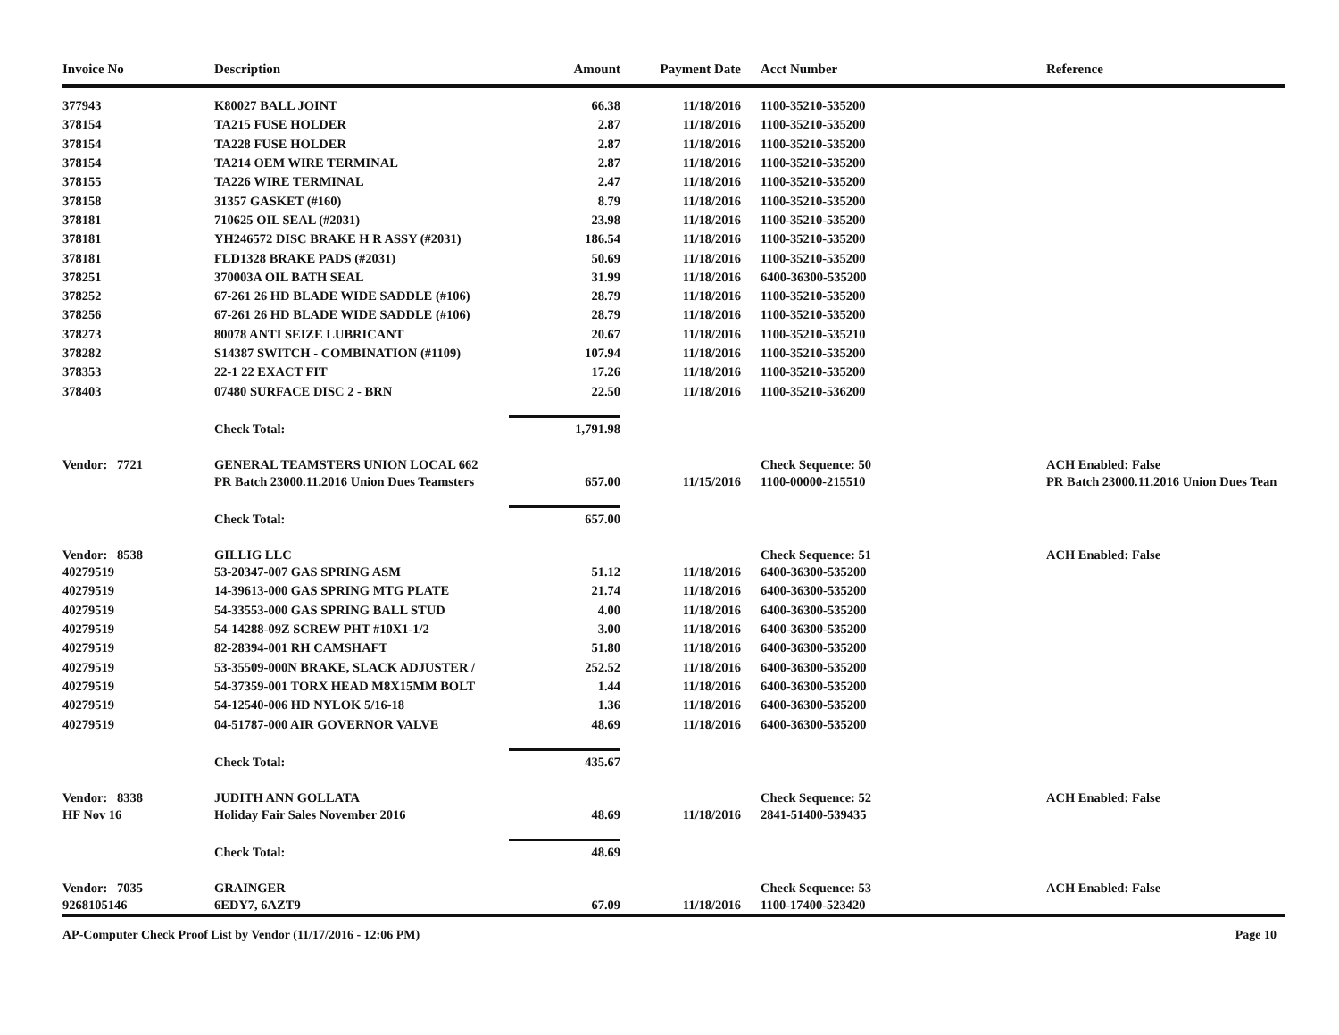| Invoice No | Description | Amount | Payment Date | Acct Number | Reference |
| --- | --- | --- | --- | --- | --- |
| 377943 | K80027 BALL JOINT | 66.38 | 11/18/2016 | 1100-35210-535200 | |
| 378154 | TA215 FUSE HOLDER | 2.87 | 11/18/2016 | 1100-35210-535200 | |
| 378154 | TA228 FUSE HOLDER | 2.87 | 11/18/2016 | 1100-35210-535200 | |
| 378154 | TA214 OEM WIRE TERMINAL | 2.87 | 11/18/2016 | 1100-35210-535200 | |
| 378155 | TA226 WIRE TERMINAL | 2.47 | 11/18/2016 | 1100-35210-535200 | |
| 378158 | 31357 GASKET (#160) | 8.79 | 11/18/2016 | 1100-35210-535200 | |
| 378181 | 710625 OIL SEAL (#2031) | 23.98 | 11/18/2016 | 1100-35210-535200 | |
| 378181 | YH246572 DISC BRAKE H R ASSY (#2031) | 186.54 | 11/18/2016 | 1100-35210-535200 | |
| 378181 | FLD1328 BRAKE PADS (#2031) | 50.69 | 11/18/2016 | 1100-35210-535200 | |
| 378251 | 370003A OIL BATH SEAL | 31.99 | 11/18/2016 | 6400-36300-535200 | |
| 378252 | 67-261 26 HD BLADE WIDE SADDLE (#106) | 28.79 | 11/18/2016 | 1100-35210-535200 | |
| 378256 | 67-261 26 HD BLADE WIDE SADDLE (#106) | 28.79 | 11/18/2016 | 1100-35210-535200 | |
| 378273 | 80078 ANTI SEIZE LUBRICANT | 20.67 | 11/18/2016 | 1100-35210-535210 | |
| 378282 | S14387 SWITCH - COMBINATION (#1109) | 107.94 | 11/18/2016 | 1100-35210-535200 | |
| 378353 | 22-1 22 EXACT FIT | 17.26 | 11/18/2016 | 1100-35210-535200 | |
| 378403 | 07480 SURFACE DISC 2 - BRN | 22.50 | 11/18/2016 | 1100-35210-536200 | |
| | Check Total: | 1,791.98 | | | |
| Vendor: 7721 | GENERAL TEAMSTERS UNION LOCAL 662 | | | Check Sequence: 50 | ACH Enabled: False |
| | PR Batch 23000.11.2016 Union Dues Teamsters | 657.00 | 11/15/2016 | 1100-00000-215510 | PR Batch 23000.11.2016 Union Dues Tean |
| | Check Total: | 657.00 | | | |
| Vendor: 8538 | GILLIG LLC | | | Check Sequence: 51 | ACH Enabled: False |
| 40279519 | 53-20347-007 GAS SPRING ASM | 51.12 | 11/18/2016 | 6400-36300-535200 | |
| 40279519 | 14-39613-000 GAS SPRING MTG PLATE | 21.74 | 11/18/2016 | 6400-36300-535200 | |
| 40279519 | 54-33553-000 GAS SPRING BALL STUD | 4.00 | 11/18/2016 | 6400-36300-535200 | |
| 40279519 | 54-14288-09Z SCREW PHT #10X1-1/2 | 3.00 | 11/18/2016 | 6400-36300-535200 | |
| 40279519 | 82-28394-001 RH CAMSHAFT | 51.80 | 11/18/2016 | 6400-36300-535200 | |
| 40279519 | 53-35509-000N BRAKE, SLACK ADJUSTER / | 252.52 | 11/18/2016 | 6400-36300-535200 | |
| 40279519 | 54-37359-001 TORX HEAD M8X15MM BOLT | 1.44 | 11/18/2016 | 6400-36300-535200 | |
| 40279519 | 54-12540-006 HD NYLOK 5/16-18 | 1.36 | 11/18/2016 | 6400-36300-535200 | |
| 40279519 | 04-51787-000 AIR GOVERNOR VALVE | 48.69 | 11/18/2016 | 6400-36300-535200 | |
| | Check Total: | 435.67 | | | |
| Vendor: 8338 | JUDITH ANN GOLLATA | | | Check Sequence: 52 | ACH Enabled: False |
| HF Nov 16 | Holiday Fair Sales November 2016 | 48.69 | 11/18/2016 | 2841-51400-539435 | |
| | Check Total: | 48.69 | | | |
| Vendor: 7035 | GRAINGER | | | Check Sequence: 53 | ACH Enabled: False |
| 9268105146 | 6EDY7, 6AZT9 | 67.09 | 11/18/2016 | 1100-17400-523420 | |
AP-Computer Check Proof List by Vendor (11/17/2016 - 12:06 PM) Page 10